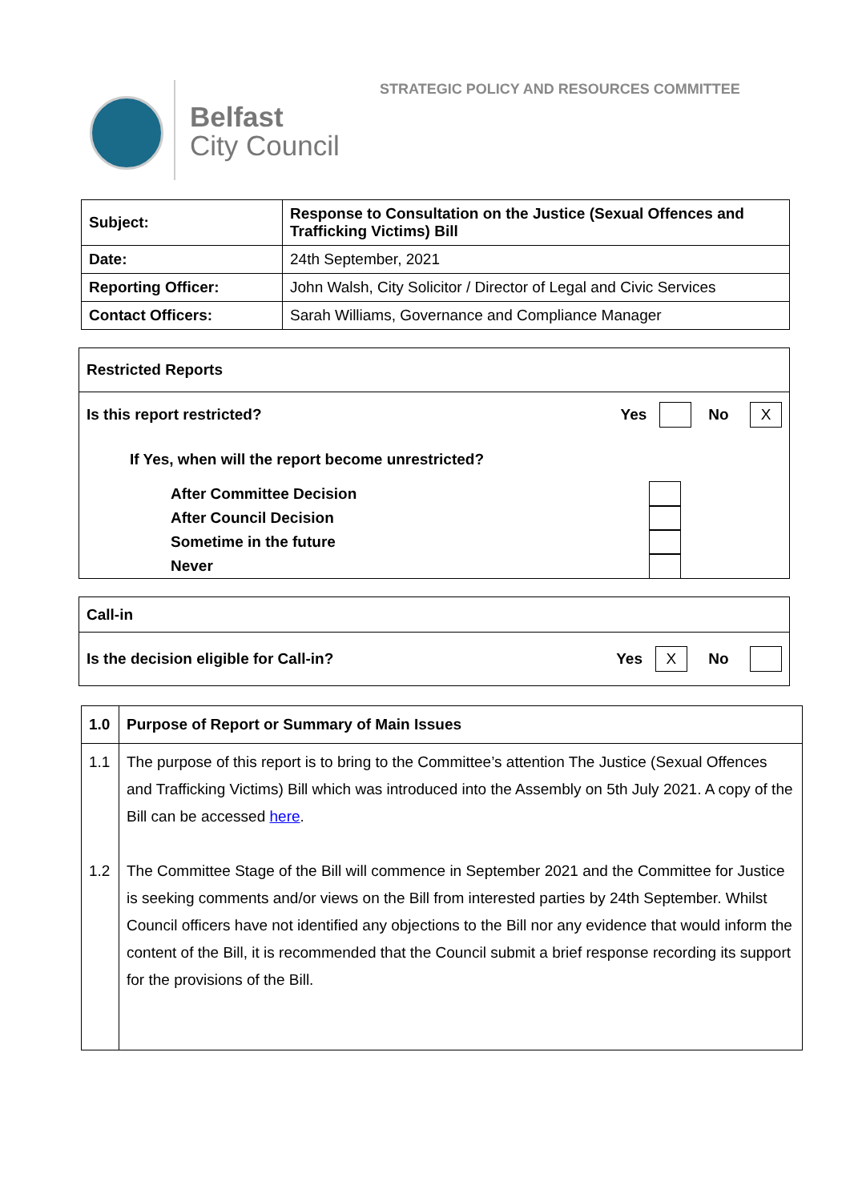STRATEGIC POLICY AND RESOURCES COMMITTEE
Belfast
City Council
| Subject: | Response to Consultation on the Justice (Sexual Offences and Trafficking Victims) Bill |
| Date: | 24th September, 2021 |
| Reporting Officer: | John Walsh, City Solicitor / Director of Legal and Civic Services |
| Contact Officers: | Sarah Williams, Governance and Compliance Manager |
Restricted Reports
Is this report restricted? Yes No X
If Yes, when will the report become unrestricted?
After Committee Decision
After Council Decision
Sometime in the future
Never
Call-in
Is the decision eligible for Call-in? Yes X No
| 1.0 | Purpose of Report or Summary of Main Issues |
| 1.1 1.2 | The purpose of this report is to bring to the Committee’s attention The Justice (Sexual Offences and Trafficking Victims) Bill which was introduced into the Assembly on 5th July 2021. A copy of the Bill can be accessed here . The Committee Stage of the Bill will commence in September 2021 and the Committee for Justice is seeking comments and/or views on the Bill from interested parties by 24th September. Whilst Council officers have not identified any objections to the Bill nor any evidence that would inform the content of the Bill, it is recommended that the Council submit a brief response recording its support for the provisions of the Bill. |